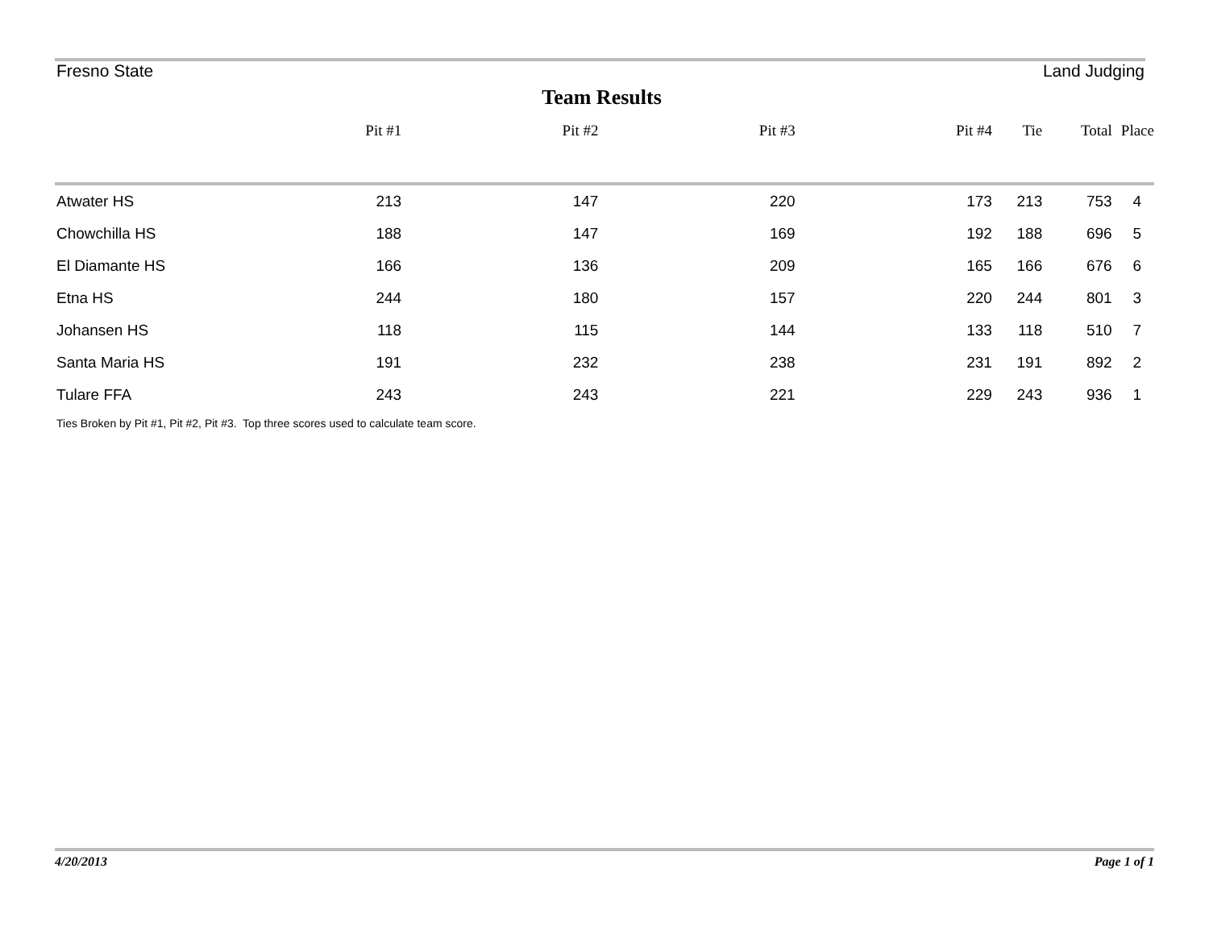Fresno State Land Judging
Team Results
| | Pit #1 | Pit #2 | Pit #3 | Pit #4 | Tie | Total | Place |
| --- | --- | --- | --- | --- | --- | --- | --- |
| Atwater HS | 213 | 147 | 220 | 173 | 213 | 753 | 4 |
| Chowchilla HS | 188 | 147 | 169 | 192 | 188 | 696 | 5 |
| El Diamante HS | 166 | 136 | 209 | 165 | 166 | 676 | 6 |
| Etna HS | 244 | 180 | 157 | 220 | 244 | 801 | 3 |
| Johansen HS | 118 | 115 | 144 | 133 | 118 | 510 | 7 |
| Santa Maria HS | 191 | 232 | 238 | 231 | 191 | 892 | 2 |
| Tulare FFA | 243 | 243 | 221 | 229 | 243 | 936 | 1 |
Ties Broken by Pit #1, Pit #2, Pit #3. Top three scores used to calculate team score.
4/20/2013 Page 1 of 1